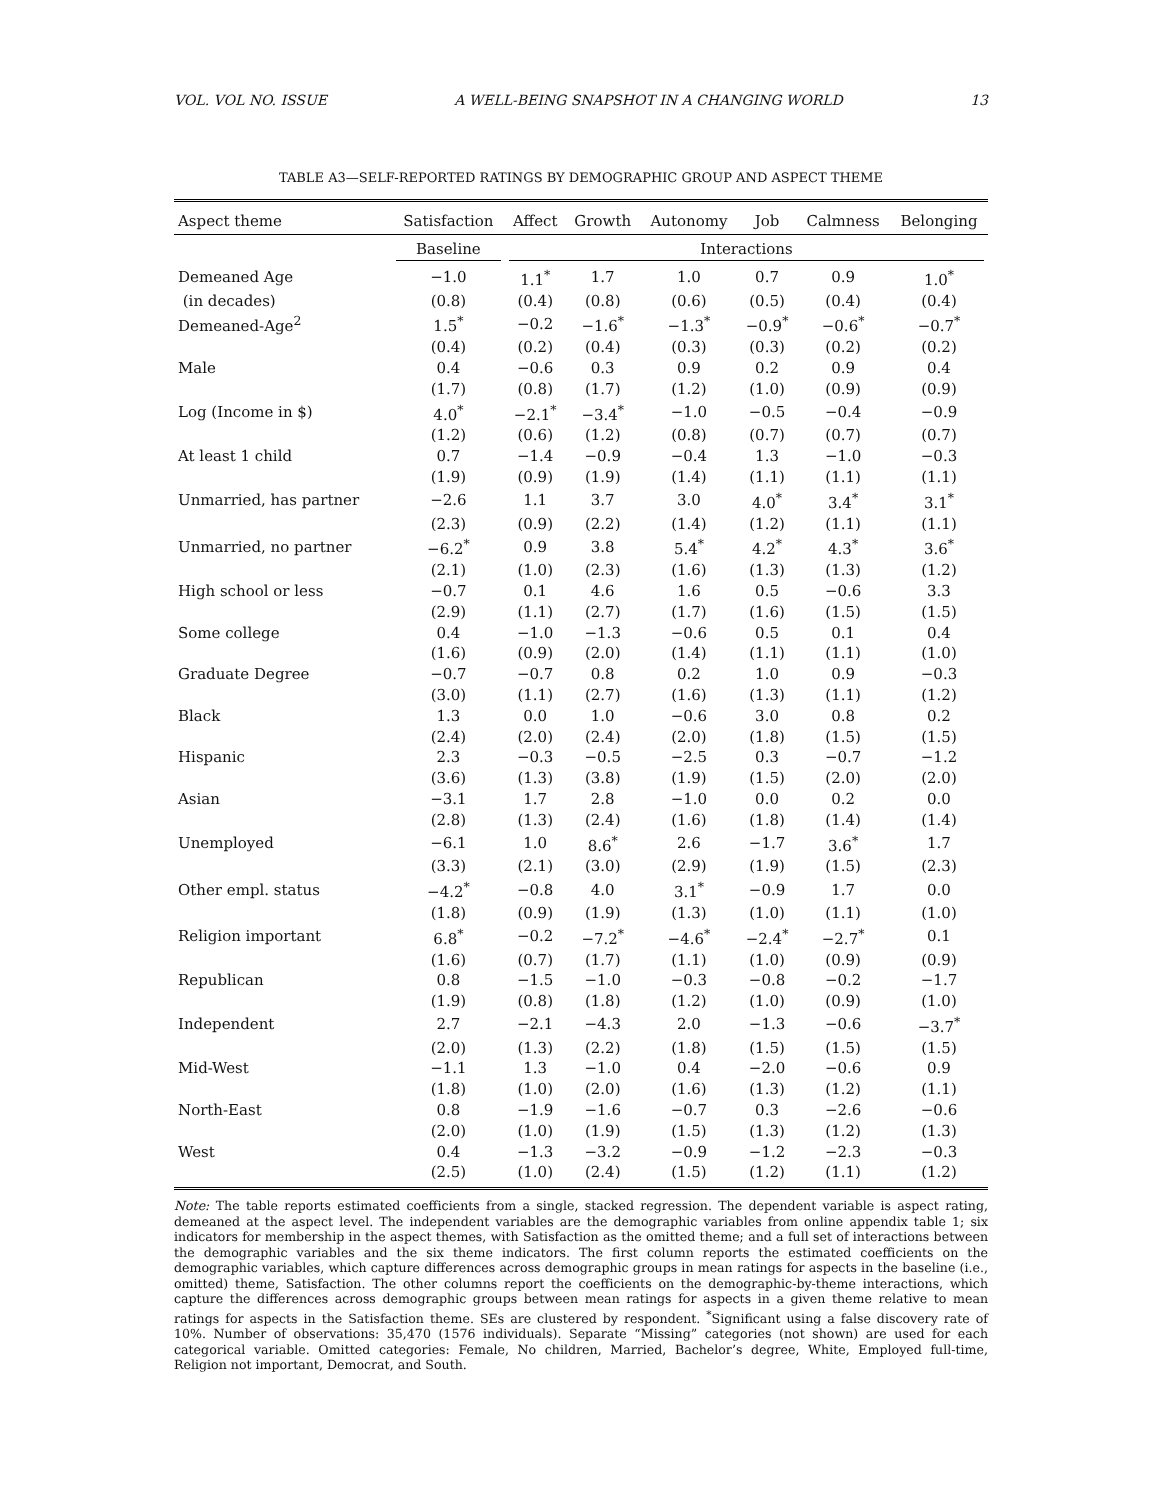VOL. VOL NO. ISSUE A WELL-BEING SNAPSHOT IN A CHANGING WORLD 13
TABLE A3—SELF-REPORTED RATINGS BY DEMOGRAPHIC GROUP AND ASPECT THEME
| Aspect theme | Satisfaction | Affect | Growth | Autonomy | Job | Calmness | Belonging |
| --- | --- | --- | --- | --- | --- | --- | --- |
| | Baseline | Interactions | | | | | |
| Demeaned Age | −1.0 | 1.1<sup>*</sup> | 1.7 | 1.0 | 0.7 | 0.9 | 1.0<sup>*</sup> |
| (in decades) | (0.8) | (0.4) | (0.8) | (0.6) | (0.5) | (0.4) | (0.4) |
| Demeaned-Age<sup>2</sup> | 1.5<sup>*</sup> | −0.2 | −1.6<sup>*</sup> | −1.3<sup>*</sup> | −0.9<sup>*</sup> | −0.6<sup>*</sup> | −0.7<sup>*</sup> |
| | (0.4) | (0.2) | (0.4) | (0.3) | (0.3) | (0.2) | (0.2) |
| Male | 0.4 | −0.6 | 0.3 | 0.9 | 0.2 | 0.9 | 0.4 |
| | (1.7) | (0.8) | (1.7) | (1.2) | (1.0) | (0.9) | (0.9) |
| Log (Income in $) | 4.0<sup>*</sup> | −2.1<sup>*</sup> | −3.4<sup>*</sup> | −1.0 | −0.5 | −0.4 | −0.9 |
| | (1.2) | (0.6) | (1.2) | (0.8) | (0.7) | (0.7) | (0.7) |
| At least 1 child | 0.7 | −1.4 | −0.9 | −0.4 | 1.3 | −1.0 | −0.3 |
| | (1.9) | (0.9) | (1.9) | (1.4) | (1.1) | (1.1) | (1.1) |
| Unmarried, has partner | −2.6 | 1.1 | 3.7 | 3.0 | 4.0<sup>*</sup> | 3.4<sup>*</sup> | 3.1<sup>*</sup> |
| | (2.3) | (0.9) | (2.2) | (1.4) | (1.2) | (1.1) | (1.1) |
| Unmarried, no partner | −6.2<sup>*</sup> | 0.9 | 3.8 | 5.4<sup>*</sup> | 4.2<sup>*</sup> | 4.3<sup>*</sup> | 3.6<sup>*</sup> |
| | (2.1) | (1.0) | (2.3) | (1.6) | (1.3) | (1.3) | (1.2) |
| High school or less | −0.7 | 0.1 | 4.6 | 1.6 | 0.5 | −0.6 | 3.3 |
| | (2.9) | (1.1) | (2.7) | (1.7) | (1.6) | (1.5) | (1.5) |
| Some college | 0.4 | −1.0 | −1.3 | −0.6 | 0.5 | 0.1 | 0.4 |
| | (1.6) | (0.9) | (2.0) | (1.4) | (1.1) | (1.1) | (1.0) |
| Graduate Degree | −0.7 | −0.7 | 0.8 | 0.2 | 1.0 | 0.9 | −0.3 |
| | (3.0) | (1.1) | (2.7) | (1.6) | (1.3) | (1.1) | (1.2) |
| Black | 1.3 | 0.0 | 1.0 | −0.6 | 3.0 | 0.8 | 0.2 |
| | (2.4) | (2.0) | (2.4) | (2.0) | (1.8) | (1.5) | (1.5) |
| Hispanic | 2.3 | −0.3 | −0.5 | −2.5 | 0.3 | −0.7 | −1.2 |
| | (3.6) | (1.3) | (3.8) | (1.9) | (1.5) | (2.0) | (2.0) |
| Asian | −3.1 | 1.7 | 2.8 | −1.0 | 0.0 | 0.2 | 0.0 |
| | (2.8) | (1.3) | (2.4) | (1.6) | (1.8) | (1.4) | (1.4) |
| Unemployed | −6.1 | 1.0 | 8.6<sup>*</sup> | 2.6 | −1.7 | 3.6<sup>*</sup> | 1.7 |
| | (3.3) | (2.1) | (3.0) | (2.9) | (1.9) | (1.5) | (2.3) |
| Other empl. status | −4.2<sup>*</sup> | −0.8 | 4.0 | 3.1<sup>*</sup> | −0.9 | 1.7 | 0.0 |
| | (1.8) | (0.9) | (1.9) | (1.3) | (1.0) | (1.1) | (1.0) |
| Religion important | 6.8<sup>*</sup> | −0.2 | −7.2<sup>*</sup> | −4.6<sup>*</sup> | −2.4<sup>*</sup> | −2.7<sup>*</sup> | 0.1 |
| | (1.6) | (0.7) | (1.7) | (1.1) | (1.0) | (0.9) | (0.9) |
| Republican | 0.8 | −1.5 | −1.0 | −0.3 | −0.8 | −0.2 | −1.7 |
| | (1.9) | (0.8) | (1.8) | (1.2) | (1.0) | (0.9) | (1.0) |
| Independent | 2.7 | −2.1 | −4.3 | 2.0 | −1.3 | −0.6 | −3.7<sup>*</sup> |
| | (2.0) | (1.3) | (2.2) | (1.8) | (1.5) | (1.5) | (1.5) |
| Mid-West | −1.1 | 1.3 | −1.0 | 0.4 | −2.0 | −0.6 | 0.9 |
| | (1.8) | (1.0) | (2.0) | (1.6) | (1.3) | (1.2) | (1.1) |
| North-East | 0.8 | −1.9 | −1.6 | −0.7 | 0.3 | −2.6 | −0.6 |
| | (2.0) | (1.0) | (1.9) | (1.5) | (1.3) | (1.2) | (1.3) |
| West | 0.4 | −1.3 | −3.2 | −0.9 | −1.2 | −2.3 | −0.3 |
| | (2.5) | (1.0) | (2.4) | (1.5) | (1.2) | (1.1) | (1.2) |
Note: The table reports estimated coefficients from a single, stacked regression. The dependent variable is aspect rating, demeaned at the aspect level. The independent variables are the demographic variables from online appendix table 1; six indicators for membership in the aspect themes, with Satisfaction as the omitted theme; and a full set of interactions between the demographic variables and the six theme indicators. The first column reports the estimated coefficients on the demographic variables, which capture differences across demographic groups in mean ratings for aspects in the baseline (i.e., omitted) theme, Satisfaction. The other columns report the coefficients on the demographic-by-theme interactions, which capture the differences across demographic groups between mean ratings for aspects in a given theme relative to mean ratings for aspects in the Satisfaction theme. SEs are clustered by respondent. <sup>*</sup>Significant using a false discovery rate of 10%. Number of observations: 35,470 (1576 individuals). Separate “Missing” categories (not shown) are used for each categorical variable. Omitted categories: Female, No children, Married, Bachelor’s degree, White, Employed full-time, Religion not important, Democrat, and South.